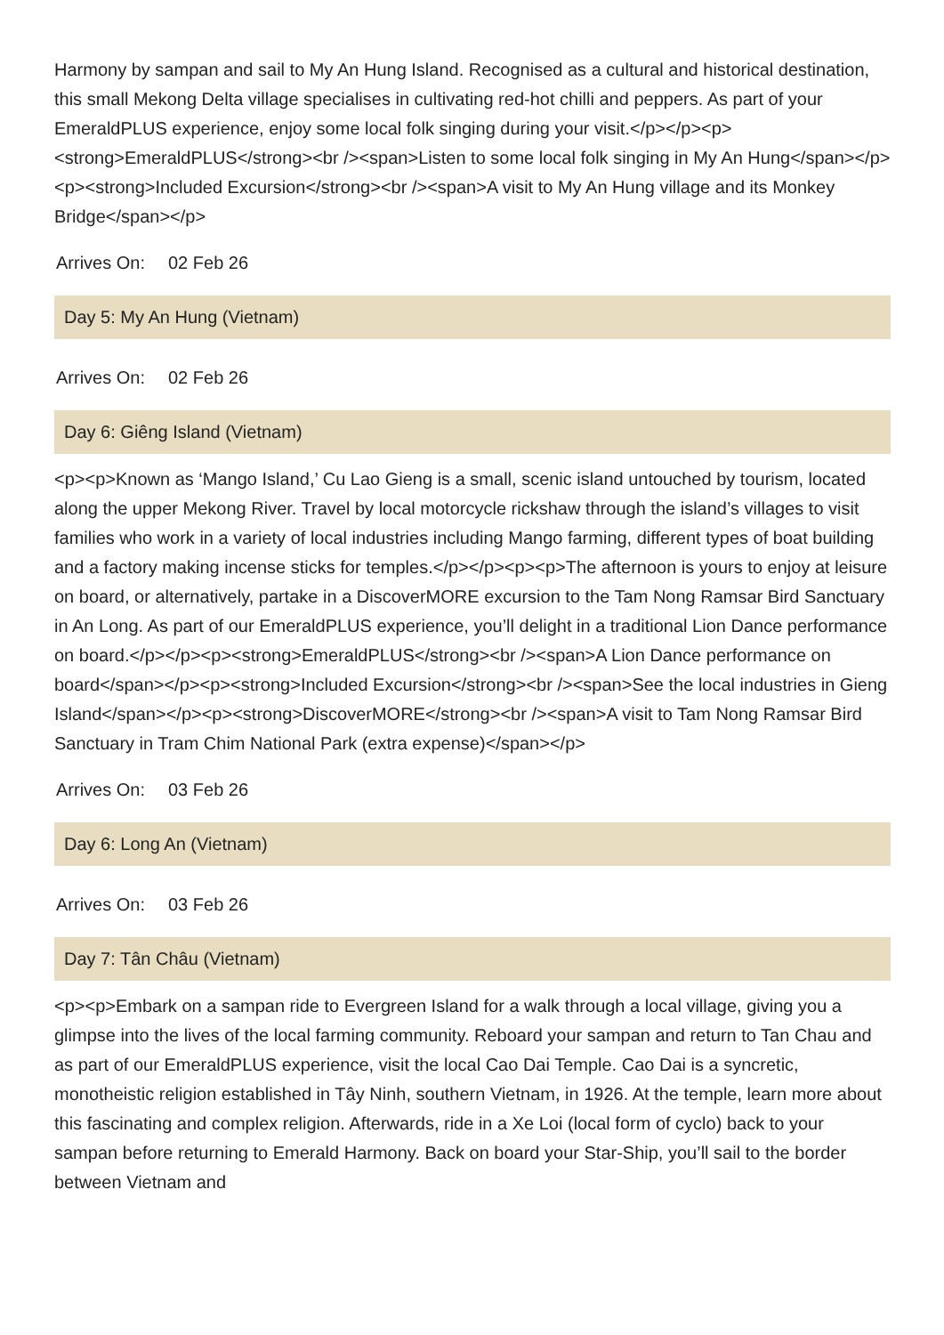Harmony by sampan and sail to My An Hung Island. Recognised as a cultural and historical destination, this small Mekong Delta village specialises in cultivating red-hot chilli and peppers. As part of your EmeraldPLUS experience, enjoy some local folk singing during your visit.</p></p><p><strong>EmeraldPLUS</strong><br /><span>Listen to some local folk singing in My An Hung</span></p><p><strong>Included Excursion</strong><br /><span>A visit to My An Hung village and its Monkey Bridge</span></p>
Arrives On: 02 Feb 26
Day 5: My An Hung (Vietnam)
Arrives On: 02 Feb 26
Day 6: Giêng Island (Vietnam)
<p><p>Known as ‘Mango Island,’ Cu Lao Gieng is a small, scenic island untouched by tourism, located along the upper Mekong River. Travel by local motorcycle rickshaw through the island’s villages to visit families who work in a variety of local industries including Mango farming, different types of boat building and a factory making incense sticks for temples.</p></p><p><p>The afternoon is yours to enjoy at leisure on board, or alternatively, partake in a DiscoverMORE excursion to the Tam Nong Ramsar Bird Sanctuary in An Long. As part of our EmeraldPLUS experience, you’ll delight in a traditional Lion Dance performance on board.</p></p><p><strong>EmeraldPLUS</strong><br /><span>A Lion Dance performance on board</span></p><p><strong>Included Excursion</strong><br /><span>See the local industries in Gieng Island</span></p><p><strong>DiscoverMORE</strong><br /><span>A visit to Tam Nong Ramsar Bird Sanctuary in Tram Chim National Park (extra expense)</span></p>
Arrives On: 03 Feb 26
Day 6: Long An (Vietnam)
Arrives On: 03 Feb 26
Day 7: Tân Châu (Vietnam)
<p><p>Embark on a sampan ride to Evergreen Island for a walk through a local village, giving you a glimpse into the lives of the local farming community. Reboard your sampan and return to Tan Chau and as part of our EmeraldPLUS experience, visit the local Cao Dai Temple. Cao Dai is a syncretic, monotheistic religion established in Tây Ninh, southern Vietnam, in 1926. At the temple, learn more about this fascinating and complex religion. Afterwards, ride in a Xe Loi (local form of cyclo) back to your sampan before returning to Emerald Harmony. Back on board your Star-Ship, you’ll sail to the border between Vietnam and